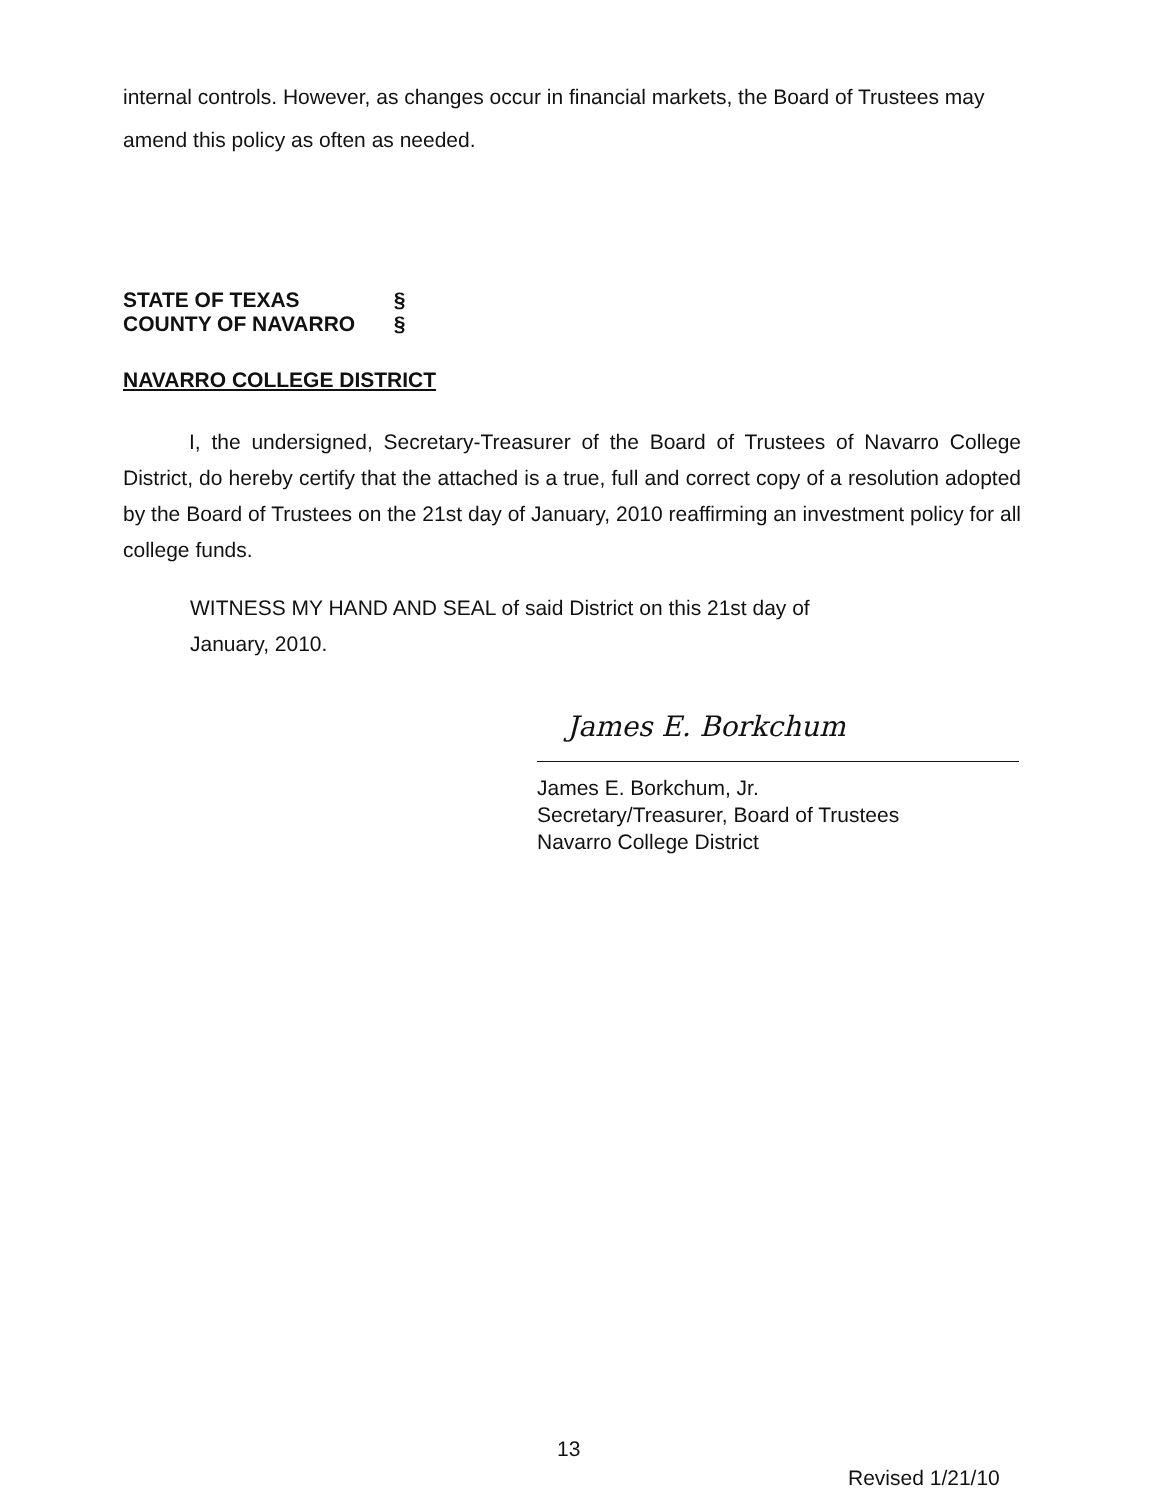internal controls. However, as changes occur in financial markets, the Board of Trustees may amend this policy as often as needed.
STATE OF TEXAS §
COUNTY OF NAVARRO §
NAVARRO COLLEGE DISTRICT
I, the undersigned, Secretary-Treasurer of the Board of Trustees of Navarro College District, do hereby certify that the attached is a true, full and correct copy of a resolution adopted by the Board of Trustees on the 21st day of January, 2010 reaffirming an investment policy for all college funds.
WITNESS MY HAND AND SEAL of said District on this 21st day of January, 2010.
James E. Borkchum
James E. Borkchum, Jr.
Secretary/Treasurer, Board of Trustees
Navarro College District
13
Revised 1/21/10